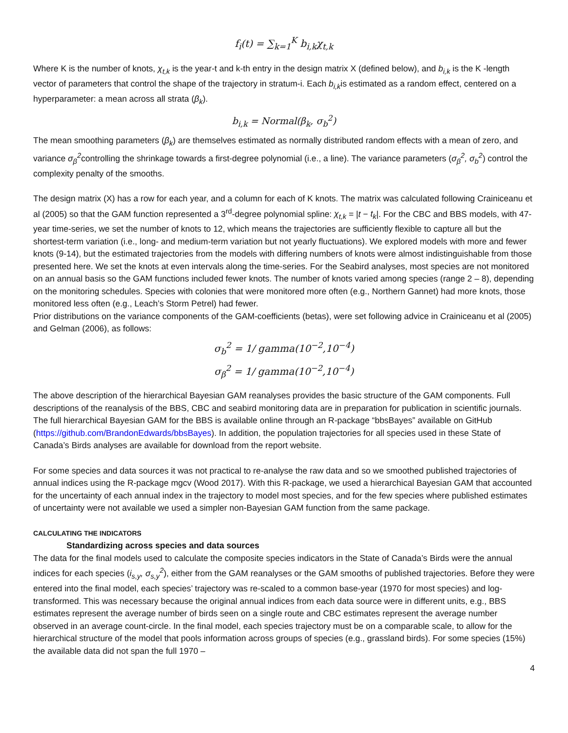f<sub>i</sub>(t) = ∑<sub>k=1</sub><sup>K</sup> b<sub>i,k</sub>χ<sub>t,k</sub>
Where K is the number of knots, χ<sub>t,k</sub> is the year-t and k-th entry in the design matrix X (defined below), and b<sub>i,k</sub> is the K -length vector of parameters that control the shape of the trajectory in stratum-i. Each b<sub>i,k</sub>is estimated as a random effect, centered on a hyperparameter: a mean across all strata (β<sub>k</sub>).
b<sub>i,k</sub> = Normal(β<sub>k</sub>, σ<sub>b</sub><sup>2</sup>)
The mean smoothing parameters (β<sub>k</sub>) are themselves estimated as normally distributed random effects with a mean of zero, and variance σ<sub>β</sub><sup>2</sup>controlling the shrinkage towards a first-degree polynomial (i.e., a line). The variance parameters (σ<sub>β</sub><sup>2</sup>, σ<sub>b</sub><sup>2</sup>) control the complexity penalty of the smooths.
The design matrix (X) has a row for each year, and a column for each of K knots. The matrix was calculated following Crainiceanu et al (2005) so that the GAM function represented a 3<sup>rd</sup>-degree polynomial spline: χ<sub>t,k</sub> = |t − t<sub>k</sub>|. For the CBC and BBS models, with 47-year time-series, we set the number of knots to 12, which means the trajectories are sufficiently flexible to capture all but the shortest-term variation (i.e., long- and medium-term variation but not yearly fluctuations). We explored models with more and fewer knots (9-14), but the estimated trajectories from the models with differing numbers of knots were almost indistinguishable from those presented here. We set the knots at even intervals along the time-series. For the Seabird analyses, most species are not monitored on an annual basis so the GAM functions included fewer knots. The number of knots varied among species (range 2 – 8), depending on the monitoring schedules. Species with colonies that were monitored more often (e.g., Northern Gannet) had more knots, those monitored less often (e.g., Leach’s Storm Petrel) had fewer.
Prior distributions on the variance components of the GAM-coefficients (betas), were set following advice in Crainiceanu et al (2005) and Gelman (2006), as follows:
σ<sub>b</sub><sup>2</sup> = 1/ gamma(10<sup>−2</sup>,10<sup>−4</sup>)
σ<sub>β</sub><sup>2</sup> = 1/ gamma(10<sup>−2</sup>,10<sup>−4</sup>)
The above description of the hierarchical Bayesian GAM reanalyses provides the basic structure of the GAM components. Full descriptions of the reanalysis of the BBS, CBC and seabird monitoring data are in preparation for publication in scientific journals. The full hierarchical Bayesian GAM for the BBS is available online through an R-package “bbsBayes” available on GitHub (https://github.com/BrandonEdwards/bbsBayes). In addition, the population trajectories for all species used in these State of Canada’s Birds analyses are available for download from the report website.
For some species and data sources it was not practical to re-analyse the raw data and so we smoothed published trajectories of annual indices using the R-package mgcv (Wood 2017). With this R-package, we used a hierarchical Bayesian GAM that accounted for the uncertainty of each annual index in the trajectory to model most species, and for the few species where published estimates of uncertainty were not available we used a simpler non-Bayesian GAM function from the same package.
CALCULATING THE INDICATORS
Standardizing across species and data sources
The data for the final models used to calculate the composite species indicators in the State of Canada’s Birds were the annual indices for each species (i<sub>s,y</sub>, σ<sub>s,y</sub><sup>2</sup>), either from the GAM reanalyses or the GAM smooths of published trajectories. Before they were entered into the final model, each species’ trajectory was re-scaled to a common base-year (1970 for most species) and log-transformed. This was necessary because the original annual indices from each data source were in different units, e.g., BBS estimates represent the average number of birds seen on a single route and CBC estimates represent the average number observed in an average count-circle. In the final model, each species trajectory must be on a comparable scale, to allow for the hierarchical structure of the model that pools information across groups of species (e.g., grassland birds). For some species (15%) the available data did not span the full 1970 –
4